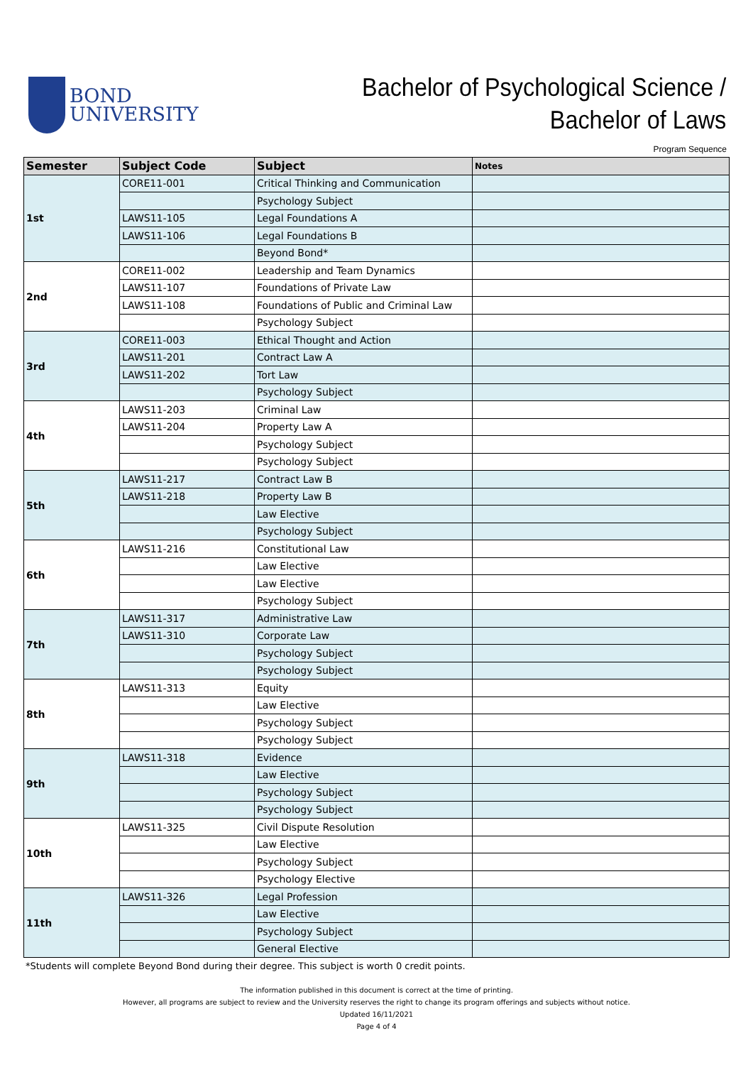BOND
UNIVERSITY
Bachelor of Psychological Science /
Bachelor of Laws
Program Sequence
| Semester | Subject Code | Subject | Notes |
| --- | --- | --- | --- |
| 1st | CORE11-001 | Critical Thinking and Communication | |
| | | Psychology Subject | |
| | LAWS11-105 | Legal Foundations A | |
| | LAWS11-106 | Legal Foundations B | |
| | | Beyond Bond* | |
| 2nd | CORE11-002 | Leadership and Team Dynamics | |
| | LAWS11-107 | Foundations of Private Law | |
| | LAWS11-108 | Foundations of Public and Criminal Law | |
| | | Psychology Subject | |
| 3rd | CORE11-003 | Ethical Thought and Action | |
| | LAWS11-201 | Contract Law A | |
| | LAWS11-202 | Tort Law | |
| | | Psychology Subject | |
| 4th | LAWS11-203 | Criminal Law | |
| | LAWS11-204 | Property Law A | |
| | | Psychology Subject | |
| | | Psychology Subject | |
| 5th | LAWS11-217 | Contract Law B | |
| | LAWS11-218 | Property Law B | |
| | | Law Elective | |
| | | Psychology Subject | |
| 6th | LAWS11-216 | Constitutional Law | |
| | | Law Elective | |
| | | Law Elective | |
| | | Psychology Subject | |
| 7th | LAWS11-317 | Administrative Law | |
| | LAWS11-310 | Corporate Law | |
| | | Psychology Subject | |
| | | Psychology Subject | |
| 8th | LAWS11-313 | Equity | |
| | | Law Elective | |
| | | Psychology Subject | |
| | | Psychology Subject | |
| 9th | LAWS11-318 | Evidence | |
| | | Law Elective | |
| | | Psychology Subject | |
| | | Psychology Subject | |
| 10th | LAWS11-325 | Civil Dispute Resolution | |
| | | Law Elective | |
| | | Psychology Subject | |
| | | Psychology Elective | |
| 11th | LAWS11-326 | Legal Profession | |
| | | Law Elective | |
| | | Psychology Subject | |
| | | General Elective | |
*Students will complete Beyond Bond during their degree. This subject is worth 0 credit points.
The information published in this document is correct at the time of printing.
However, all programs are subject to review and the University reserves the right to change its program offerings and subjects without notice.
Updated 16/11/2021
Page 4 of 4